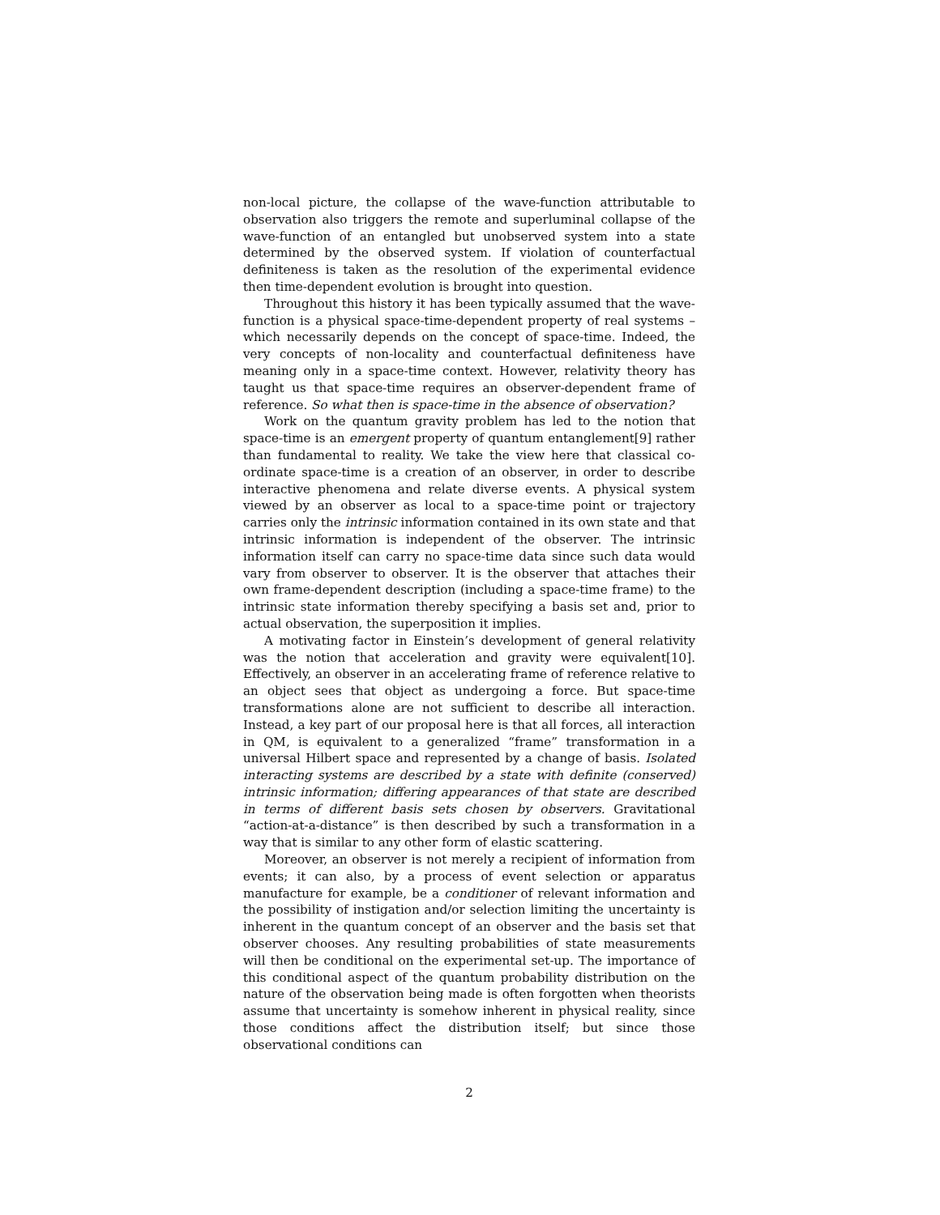non-local picture, the collapse of the wave-function attributable to observation also triggers the remote and superluminal collapse of the wave-function of an entangled but unobserved system into a state determined by the observed system. If violation of counterfactual definiteness is taken as the resolution of the experimental evidence then time-dependent evolution is brought into question.
Throughout this history it has been typically assumed that the wave-function is a physical space-time-dependent property of real systems – which necessarily depends on the concept of space-time. Indeed, the very concepts of non-locality and counterfactual definiteness have meaning only in a space-time context. However, relativity theory has taught us that space-time requires an observer-dependent frame of reference. So what then is space-time in the absence of observation?
Work on the quantum gravity problem has led to the notion that space-time is an emergent property of quantum entanglement[9] rather than fundamental to reality. We take the view here that classical co-ordinate space-time is a creation of an observer, in order to describe interactive phenomena and relate diverse events. A physical system viewed by an observer as local to a space-time point or trajectory carries only the intrinsic information contained in its own state and that intrinsic information is independent of the observer. The intrinsic information itself can carry no space-time data since such data would vary from observer to observer. It is the observer that attaches their own frame-dependent description (including a space-time frame) to the intrinsic state information thereby specifying a basis set and, prior to actual observation, the superposition it implies.
A motivating factor in Einstein’s development of general relativity was the notion that acceleration and gravity were equivalent[10]. Effectively, an observer in an accelerating frame of reference relative to an object sees that object as undergoing a force. But space-time transformations alone are not sufficient to describe all interaction. Instead, a key part of our proposal here is that all forces, all interaction in QM, is equivalent to a generalized “frame” transformation in a universal Hilbert space and represented by a change of basis. Isolated interacting systems are described by a state with definite (conserved) intrinsic information; differing appearances of that state are described in terms of different basis sets chosen by observers. Gravitational “action-at-a-distance” is then described by such a transformation in a way that is similar to any other form of elastic scattering.
Moreover, an observer is not merely a recipient of information from events; it can also, by a process of event selection or apparatus manufacture for example, be a conditioner of relevant information and the possibility of instigation and/or selection limiting the uncertainty is inherent in the quantum concept of an observer and the basis set that observer chooses. Any resulting probabilities of state measurements will then be conditional on the experimental set-up. The importance of this conditional aspect of the quantum probability distribution on the nature of the observation being made is often forgotten when theorists assume that uncertainty is somehow inherent in physical reality, since those conditions affect the distribution itself; but since those observational conditions can
2